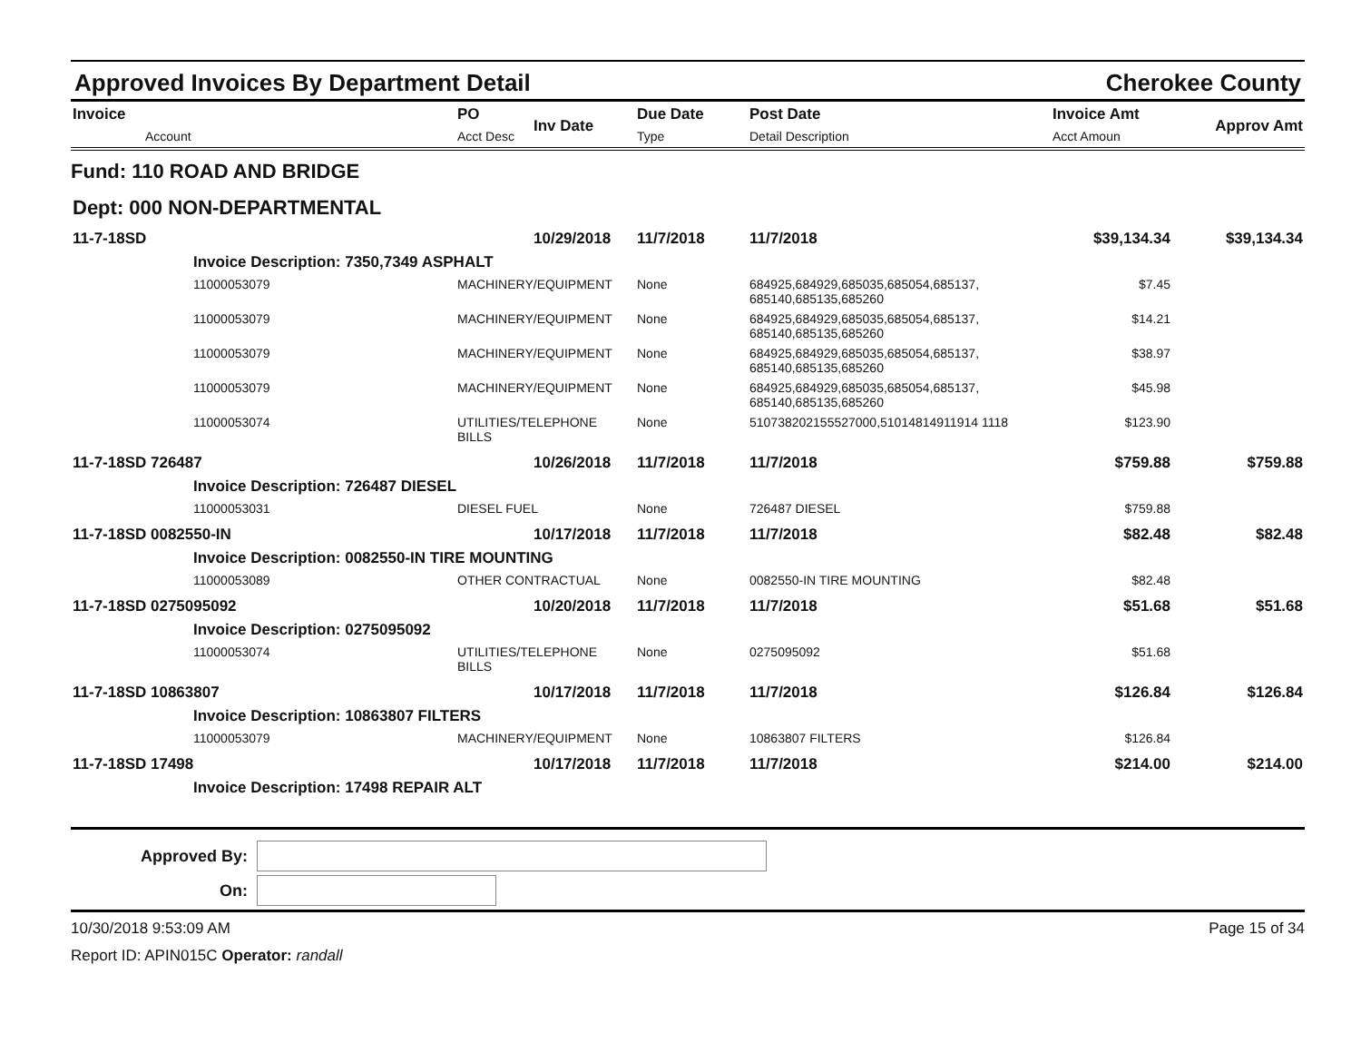Approved Invoices By Department Detail Cherokee County
| Invoice Account | PO Acct Desc | Inv Date | Due Date Type | Post Date Detail Description | Invoice Amt Acct Amoun | Approv Amt |
| --- | --- | --- | --- | --- | --- | --- |
| Fund: 110 ROAD AND BRIDGE | | | | | | |
| Dept: 000 NON-DEPARTMENTAL | | | | | | |
| 11-7-18SD | | 10/29/2018 | 11/7/2018 | 11/7/2018 | $39,134.34 | $39,134.34 |
| Invoice Description: 7350,7349 ASPHALT | | | | | | |
| 11000053079 | MACHINERY/EQUIPMENT | | None | 684925,684929,685035,685054,685137, 685140,685135,685260 | $7.45 | |
| 11000053079 | MACHINERY/EQUIPMENT | | None | 684925,684929,685035,685054,685137, 685140,685135,685260 | $14.21 | |
| 11000053079 | MACHINERY/EQUIPMENT | | None | 684925,684929,685035,685054,685137, 685140,685135,685260 | $38.97 | |
| 11000053079 | MACHINERY/EQUIPMENT | | None | 684925,684929,685035,685054,685137, 685140,685135,685260 | $45.98 | |
| 11000053074 | UTILITIES/TELEPHONE BILLS | | None | 510738202155527000,51014814911914 1118 | $123.90 | |
| 11-7-18SD 726487 | | 10/26/2018 | 11/7/2018 | 11/7/2018 | $759.88 | $759.88 |
| Invoice Description: 726487 DIESEL | | | | | | |
| 11000053031 | DIESEL FUEL | | None | 726487 DIESEL | $759.88 | |
| 11-7-18SD 0082550-IN | | 10/17/2018 | 11/7/2018 | 11/7/2018 | $82.48 | $82.48 |
| Invoice Description: 0082550-IN TIRE MOUNTING | | | | | | |
| 11000053089 | OTHER CONTRACTUAL | | None | 0082550-IN TIRE MOUNTING | $82.48 | |
| 11-7-18SD 0275095092 | | 10/20/2018 | 11/7/2018 | 11/7/2018 | $51.68 | $51.68 |
| Invoice Description: 0275095092 | | | | | | |
| 11000053074 | UTILITIES/TELEPHONE BILLS | | None | 0275095092 | $51.68 | |
| 11-7-18SD 10863807 | | 10/17/2018 | 11/7/2018 | 11/7/2018 | $126.84 | $126.84 |
| Invoice Description: 10863807 FILTERS | | | | | | |
| 11000053079 | MACHINERY/EQUIPMENT | | None | 10863807 FILTERS | $126.84 | |
| 11-7-18SD 17498 | | 10/17/2018 | 11/7/2018 | 11/7/2018 | $214.00 | $214.00 |
| Invoice Description: 17498 REPAIR ALT | | | | | | |
Approved By:
On:
10/30/2018 9:53:09 AM Page 15 of 34
Report ID: APIN015C Operator: randall